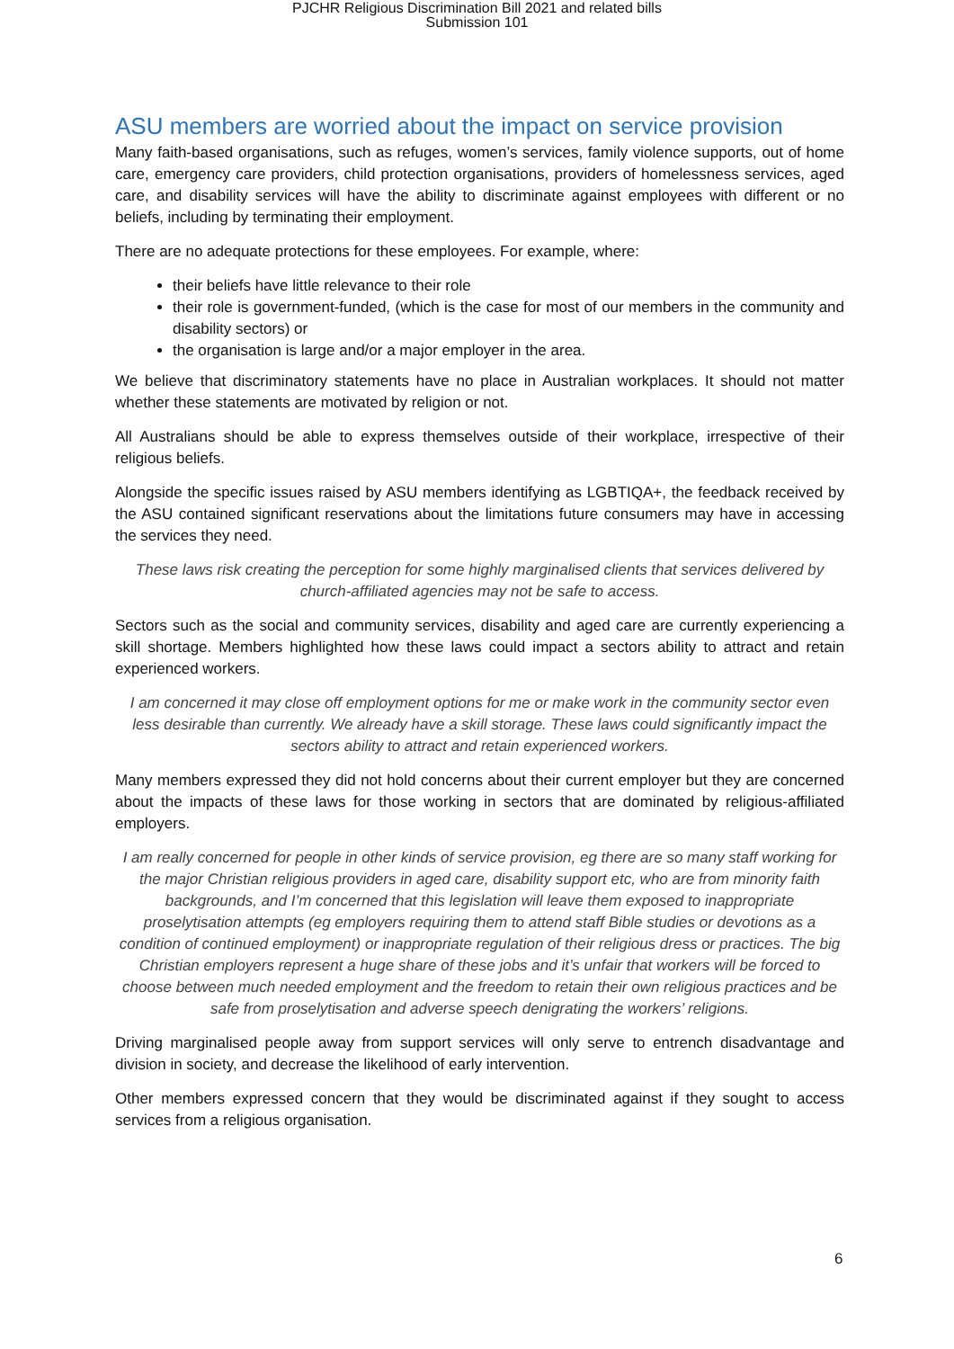PJCHR Religious Discrimination Bill 2021 and related bills
Submission 101
ASU members are worried about the impact on service provision
Many faith-based organisations, such as refuges, women’s services, family violence supports, out of home care, emergency care providers, child protection organisations, providers of homelessness services, aged care, and disability services will have the ability to discriminate against employees with different or no beliefs, including by terminating their employment.
There are no adequate protections for these employees. For example, where:
their beliefs have little relevance to their role
their role is government-funded, (which is the case for most of our members in the community and disability sectors) or
the organisation is large and/or a major employer in the area.
We believe that discriminatory statements have no place in Australian workplaces. It should not matter whether these statements are motivated by religion or not.
All Australians should be able to express themselves outside of their workplace, irrespective of their religious beliefs.
Alongside the specific issues raised by ASU members identifying as LGBTIQA+, the feedback received by the ASU contained significant reservations about the limitations future consumers may have in accessing the services they need.
These laws risk creating the perception for some highly marginalised clients that services delivered by church-affiliated agencies may not be safe to access.
Sectors such as the social and community services, disability and aged care are currently experiencing a skill shortage. Members highlighted how these laws could impact a sectors ability to attract and retain experienced workers.
I am concerned it may close off employment options for me or make work in the community sector even less desirable than currently. We already have a skill storage. These laws could significantly impact the sectors ability to attract and retain experienced workers.
Many members expressed they did not hold concerns about their current employer but they are concerned about the impacts of these laws for those working in sectors that are dominated by religious-affiliated employers.
I am really concerned for people in other kinds of service provision, eg there are so many staff working for the major Christian religious providers in aged care, disability support etc, who are from minority faith backgrounds, and I’m concerned that this legislation will leave them exposed to inappropriate proselytisation attempts (eg employers requiring them to attend staff Bible studies or devotions as a condition of continued employment) or inappropriate regulation of their religious dress or practices. The big Christian employers represent a huge share of these jobs and it’s unfair that workers will be forced to choose between much needed employment and the freedom to retain their own religious practices and be safe from proselytisation and adverse speech denigrating the workers’ religions.
Driving marginalised people away from support services will only serve to entrench disadvantage and division in society, and decrease the likelihood of early intervention.
Other members expressed concern that they would be discriminated against if they sought to access services from a religious organisation.
6